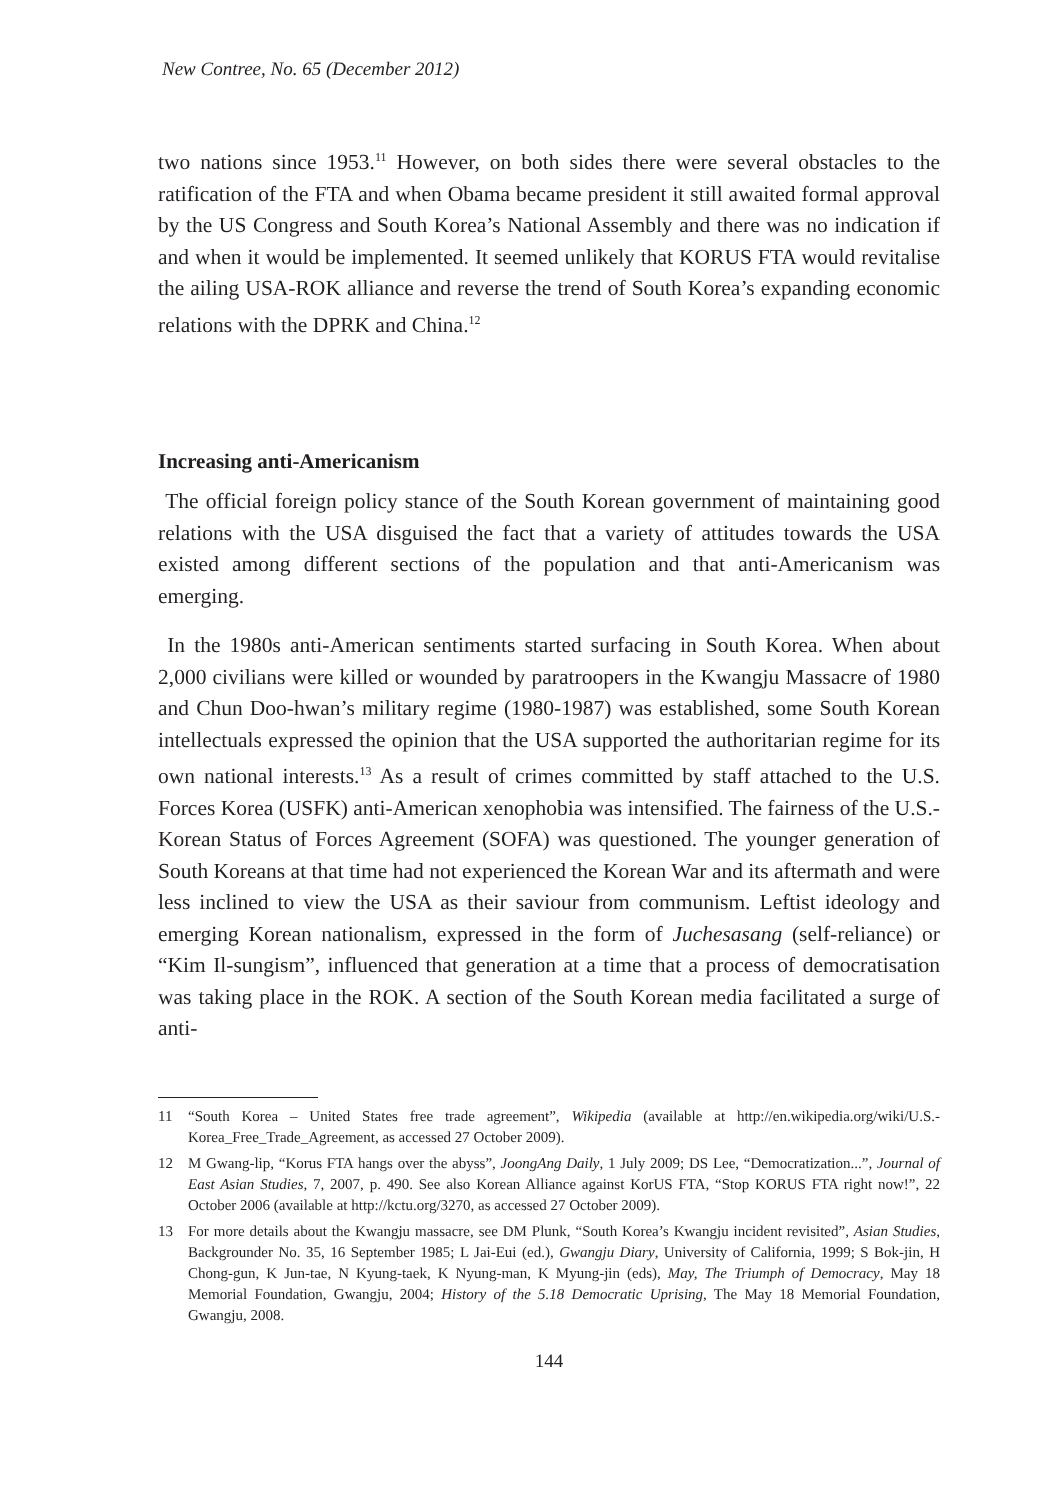New Contree, No. 65 (December 2012)
two nations since 1953.<sup>11</sup> However, on both sides there were several obstacles to the ratification of the FTA and when Obama became president it still awaited formal approval by the US Congress and South Korea’s National Assembly and there was no indication if and when it would be implemented. It seemed unlikely that KORUS FTA would revitalise the ailing USA-ROK alliance and reverse the trend of South Korea’s expanding economic relations with the DPRK and China.<sup>12</sup>
Increasing anti-Americanism
The official foreign policy stance of the South Korean government of maintaining good relations with the USA disguised the fact that a variety of attitudes towards the USA existed among different sections of the population and that anti-Americanism was emerging.
In the 1980s anti-American sentiments started surfacing in South Korea. When about 2,000 civilians were killed or wounded by paratroopers in the Kwangju Massacre of 1980 and Chun Doo-hwan’s military regime (1980-1987) was established, some South Korean intellectuals expressed the opinion that the USA supported the authoritarian regime for its own national interests.<sup>13</sup> As a result of crimes committed by staff attached to the U.S. Forces Korea (USFK) anti-American xenophobia was intensified. The fairness of the U.S.-Korean Status of Forces Agreement (SOFA) was questioned. The younger generation of South Koreans at that time had not experienced the Korean War and its aftermath and were less inclined to view the USA as their saviour from communism. Leftist ideology and emerging Korean nationalism, expressed in the form of Juchesasang (self-reliance) or “Kim Il-sungism”, influenced that generation at a time that a process of democratisation was taking place in the ROK. A section of the South Korean media facilitated a surge of anti-
11 “South Korea – United States free trade agreement”, Wikipedia (available at http://en.wikipedia.org/wiki/U.S.-Korea_Free_Trade_Agreement, as accessed 27 October 2009).
12 M Gwang-lip, “Korus FTA hangs over the abyss”, JoongAng Daily, 1 July 2009; DS Lee, “Democratization...”, Journal of East Asian Studies, 7, 2007, p. 490. See also Korean Alliance against KorUS FTA, “Stop KORUS FTA right now!”, 22 October 2006 (available at http://kctu.org/3270, as accessed 27 October 2009).
13 For more details about the Kwangju massacre, see DM Plunk, “South Korea’s Kwangju incident revisited”, Asian Studies, Backgrounder No. 35, 16 September 1985; L Jai-Eui (ed.), Gwangju Diary, University of California, 1999; S Bok-jin, H Chong-gun, K Jun-tae, N Kyung-taek, K Nyung-man, K Myung-jin (eds), May, The Triumph of Democracy, May 18 Memorial Foundation, Gwangju, 2004; History of the 5.18 Democratic Uprising, The May 18 Memorial Foundation, Gwangju, 2008.
144